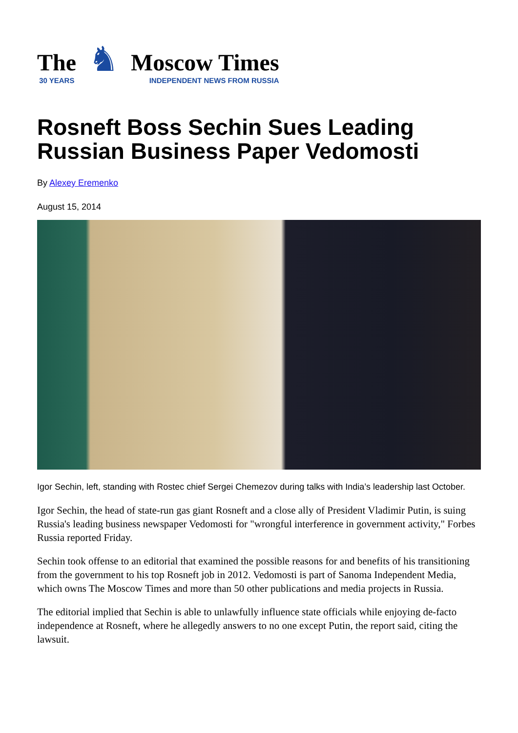The
30 YEARS
♞
Moscow Times
INDEPENDENT NEWS FROM RUSSIA
Rosneft Boss Sechin Sues Leading Russian Business Paper Vedomosti
By Alexey Eremenko
August 15, 2014
Igor Sechin, left, standing with Rostec chief Sergei Chemezov during talks with India’s leadership last October.
Igor Sechin, the head of state-run gas giant Rosneft and a close ally of President Vladimir Putin, is suing Russia's leading business newspaper Vedomosti for "wrongful interference in government activity," Forbes Russia reported Friday.
Sechin took offense to an editorial that examined the possible reasons for and benefits of his transitioning from the government to his top Rosneft job in 2012. Vedomosti is part of Sanoma Independent Media, which owns The Moscow Times and more than 50 other publications and media projects in Russia.
The editorial implied that Sechin is able to unlawfully influence state officials while enjoying de-facto independence at Rosneft, where he allegedly answers to no one except Putin, the report said, citing the lawsuit.